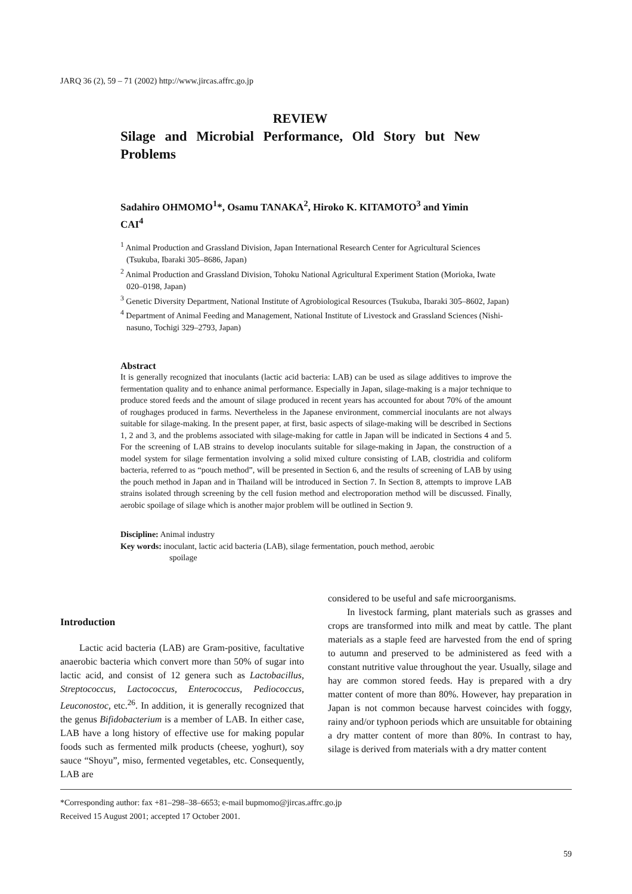JARQ 36 (2), 59 – 71 (2002) http://www.jircas.affrc.go.jp
REVIEW
Silage and Microbial Performance, Old Story but New Problems
Sadahiro OHMOMO<sup>1</sup>*, Osamu TANAKA<sup>2</sup>, Hiroko K. KITAMOTO<sup>3</sup> and Yimin CAI<sup>4</sup>
<sup>1</sup> Animal Production and Grassland Division, Japan International Research Center for Agricultural Sciences (Tsukuba, Ibaraki 305–8686, Japan)
<sup>2</sup> Animal Production and Grassland Division, Tohoku National Agricultural Experiment Station (Morioka, Iwate 020–0198, Japan)
<sup>3</sup> Genetic Diversity Department, National Institute of Agrobiological Resources (Tsukuba, Ibaraki 305–8602, Japan)
<sup>4</sup> Department of Animal Feeding and Management, National Institute of Livestock and Grassland Sciences (Nishi-nasuno, Tochigi 329–2793, Japan)
Abstract
It is generally recognized that inoculants (lactic acid bacteria: LAB) can be used as silage additives to improve the fermentation quality and to enhance animal performance. Especially in Japan, silage-making is a major technique to produce stored feeds and the amount of silage produced in recent years has accounted for about 70% of the amount of roughages produced in farms. Nevertheless in the Japanese environment, commercial inoculants are not always suitable for silage-making. In the present paper, at first, basic aspects of silage-making will be described in Sections 1, 2 and 3, and the problems associated with silage-making for cattle in Japan will be indicated in Sections 4 and 5. For the screening of LAB strains to develop inoculants suitable for silage-making in Japan, the construction of a model system for silage fermentation involving a solid mixed culture consisting of LAB, clostridia and coliform bacteria, referred to as “pouch method”, will be presented in Section 6, and the results of screening of LAB by using the pouch method in Japan and in Thailand will be introduced in Section 7. In Section 8, attempts to improve LAB strains isolated through screening by the cell fusion method and electroporation method will be discussed. Finally, aerobic spoilage of silage which is another major problem will be outlined in Section 9.
Discipline: Animal industry
Key words: inoculant, lactic acid bacteria (LAB), silage fermentation, pouch method, aerobic
spoilage
Introduction
Lactic acid bacteria (LAB) are Gram-positive, facultative anaerobic bacteria which convert more than 50% of sugar into lactic acid, and consist of 12 genera such as Lactobacillus, Streptococcus, Lactococcus, Enterococcus, Pediococcus, Leuconostoc, etc.<sup>26</sup>. In addition, it is generally recognized that the genus Bifidobacterium is a member of LAB. In either case, LAB have a long history of effective use for making popular foods such as fermented milk products (cheese, yoghurt), soy sauce “Shoyu”, miso, fermented vegetables, etc. Consequently, LAB are
considered to be useful and safe microorganisms.
In livestock farming, plant materials such as grasses and crops are transformed into milk and meat by cattle. The plant materials as a staple feed are harvested from the end of spring to autumn and preserved to be administered as feed with a constant nutritive value throughout the year. Usually, silage and hay are common stored feeds. Hay is prepared with a dry matter content of more than 80%. However, hay preparation in Japan is not common because harvest coincides with foggy, rainy and/or typhoon periods which are unsuitable for obtaining a dry matter content of more than 80%. In contrast to hay, silage is derived from materials with a dry matter content
*Corresponding author: fax +81–298–38–6653; e-mail bupmomo@jircas.affrc.go.jp
Received 15 August 2001; accepted 17 October 2001.
59